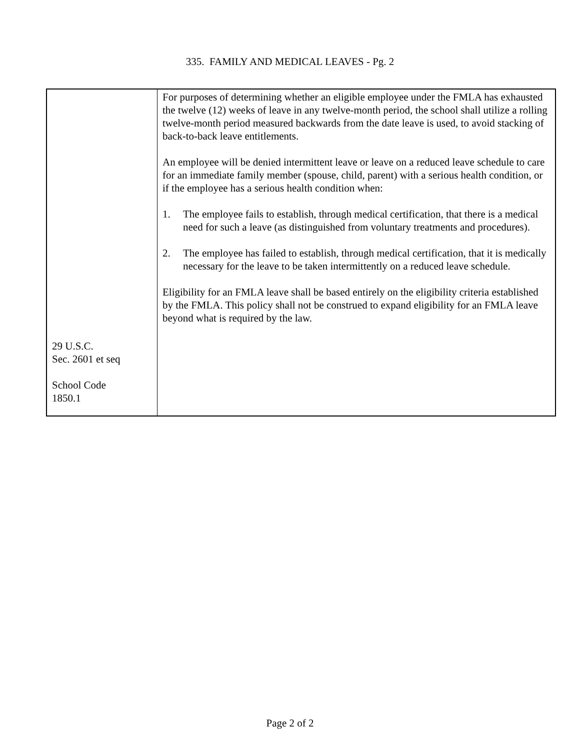335. FAMILY AND MEDICAL LEAVES - Pg. 2
| 29 U.S.C. Sec. 2601 et seq School Code 1850.1 | For purposes of determining whether an eligible employee under the FMLA has exhausted the twelve (12) weeks of leave in any twelve-month period, the school shall utilize a rolling twelve-month period measured backwards from the date leave is used, to avoid stacking of back-to-back leave entitlements. An employee will be denied intermittent leave or leave on a reduced leave schedule to care for an immediate family member (spouse, child, parent) with a serious health condition, or if the employee has a serious health condition when: 1. The employee fails to establish, through medical certification, that there is a medical need for such a leave (as distinguished from voluntary treatments and procedures). 2. The employee has failed to establish, through medical certification, that it is medically necessary for the leave to be taken intermittently on a reduced leave schedule. Eligibility for an FMLA leave shall be based entirely on the eligibility criteria established by the FMLA. This policy shall not be construed to expand eligibility for an FMLA leave beyond what is required by the law. |
Page 2 of 2